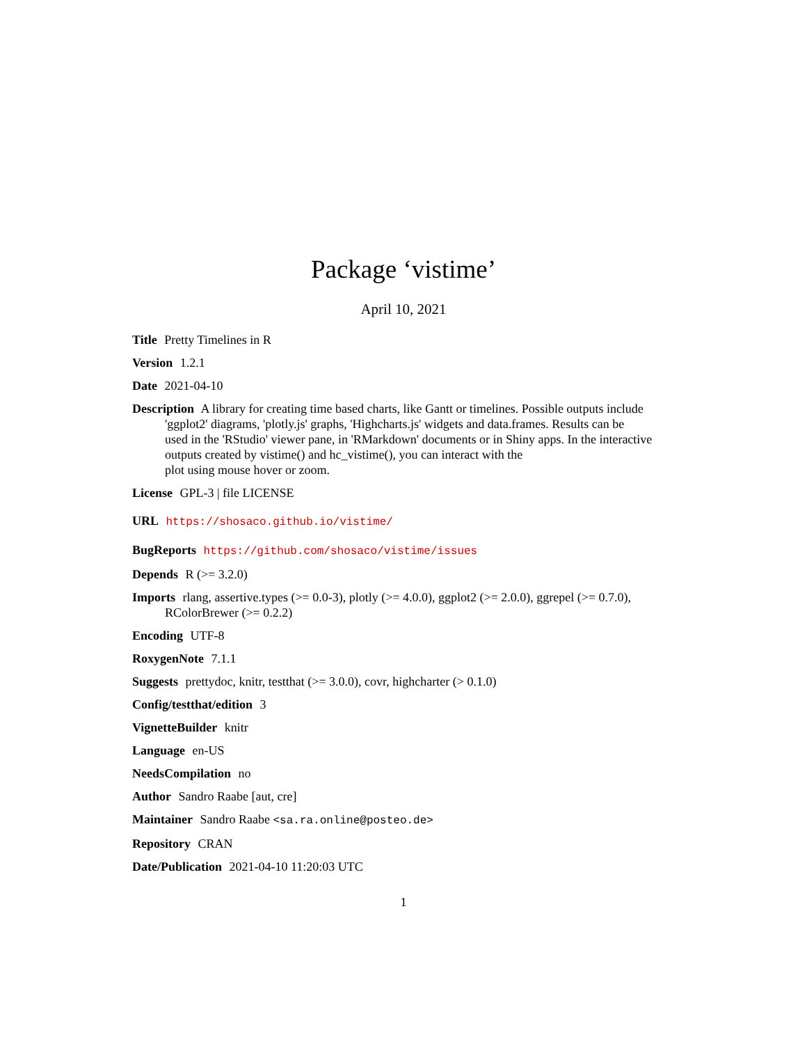Package ‘vistime’
April 10, 2021
Title Pretty Timelines in R
Version 1.2.1
Date 2021-04-10
Description A library for creating time based charts, like Gantt or timelines. Possible outputs include 'ggplot2' diagrams, 'plotly.js' graphs, 'Highcharts.js' widgets and data.frames. Results can be
used in the 'RStudio' viewer pane, in 'RMarkdown' documents or in Shiny apps. In the interactive outputs created by vistime() and hc_vistime(), you can interact with the
plot using mouse hover or zoom.
License GPL-3 | file LICENSE
URL https://shosaco.github.io/vistime/
BugReports https://github.com/shosaco/vistime/issues
Depends R (>= 3.2.0)
Imports rlang, assertive.types (>= 0.0-3), plotly (>= 4.0.0), ggplot2 (>= 2.0.0), ggrepel (>= 0.7.0), RColorBrewer (>= 0.2.2)
Encoding UTF-8
RoxygenNote 7.1.1
Suggests prettydoc, knitr, testthat (>= 3.0.0), covr, highcharter (> 0.1.0)
Config/testthat/edition 3
VignetteBuilder knitr
Language en-US
NeedsCompilation no
Author Sandro Raabe [aut, cre]
Maintainer Sandro Raabe <sa.ra.online@posteo.de>
Repository CRAN
Date/Publication 2021-04-10 11:20:03 UTC
1